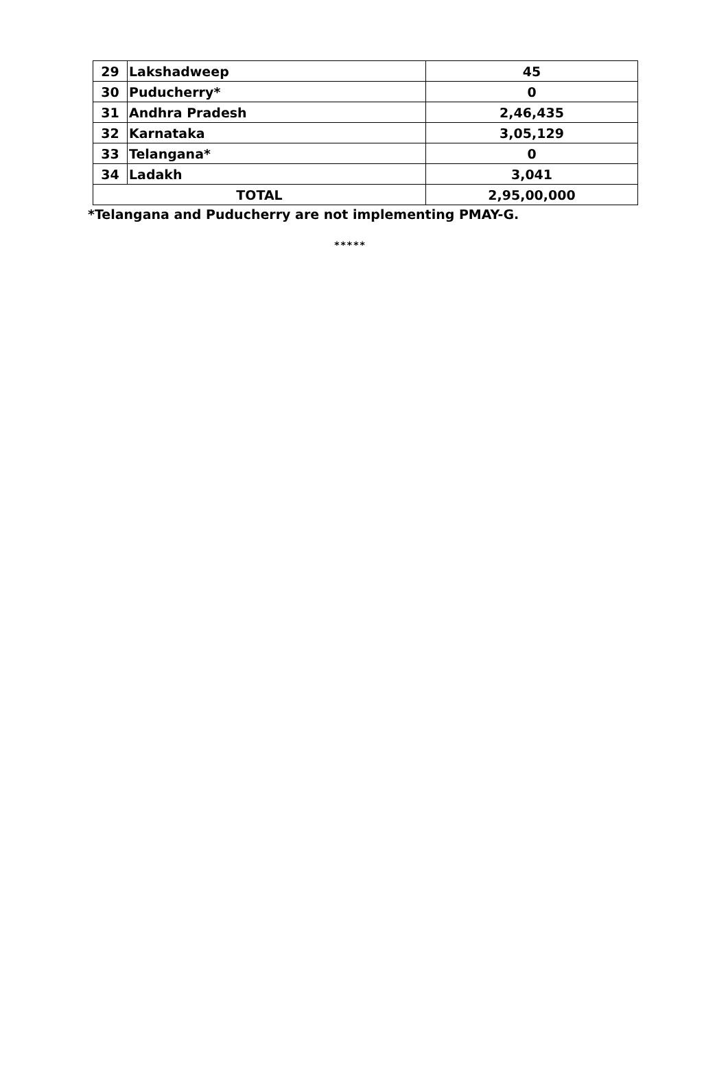| 29 | Lakshadweep | 45 |
| 30 | Puducherry* | 0 |
| 31 | Andhra Pradesh | 2,46,435 |
| 32 | Karnataka | 3,05,129 |
| 33 | Telangana* | 0 |
| 34 | Ladakh | 3,041 |
| TOTAL | | 2,95,00,000 |
*Telangana and Puducherry are not implementing PMAY-G.
*****